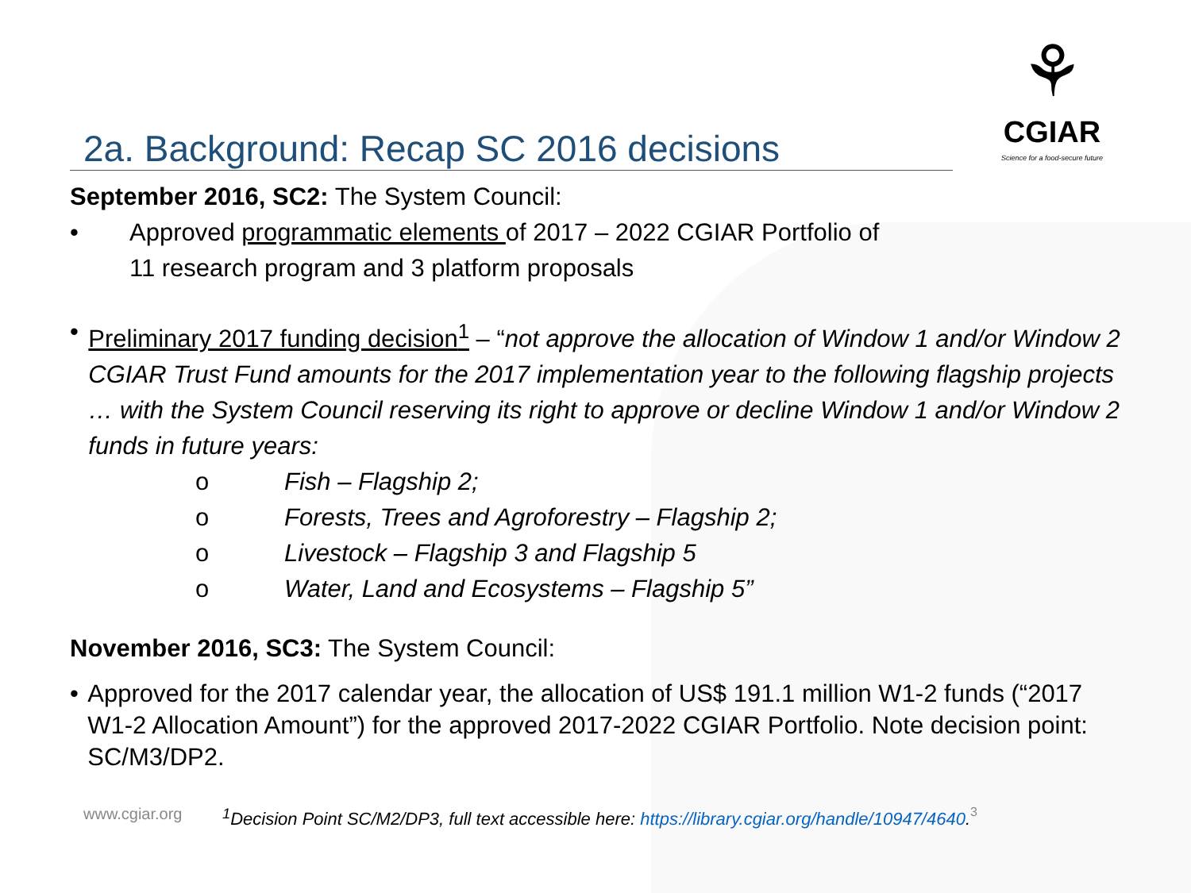2a. Background: Recap SC 2016 decisions
⚘
CGIAR
Science for a food-secure future
September 2016, SC2: The System Council:
• Approved programmatic elements of 2017 – 2022 CGIAR Portfolio of
11 research program and 3 platform proposals
• Preliminary 2017 funding decision<sup>1</sup> – “not approve the allocation of Window 1 and/or Window 2 CGIAR Trust Fund amounts for the 2017 implementation year to the following flagship projects … with the System Council reserving its right to approve or decline Window 1 and/or Window 2 funds in future years:
o Fish – Flagship 2;
o Forests, Trees and Agroforestry – Flagship 2;
o Livestock – Flagship 3 and Flagship 5
o Water, Land and Ecosystems – Flagship 5”
November 2016, SC3: The System Council:
• Approved for the 2017 calendar year, the allocation of US$ 191.1 million W1-2 funds (“2017 W1-2 Allocation Amount”) for the approved 2017-2022 CGIAR Portfolio. Note decision point: SC/M3/DP2.
www.cgiar.org <sup>1</sup>Decision Point SC/M2/DP3, full text accessible here: https://library.cgiar.org/handle/10947/4640. 3